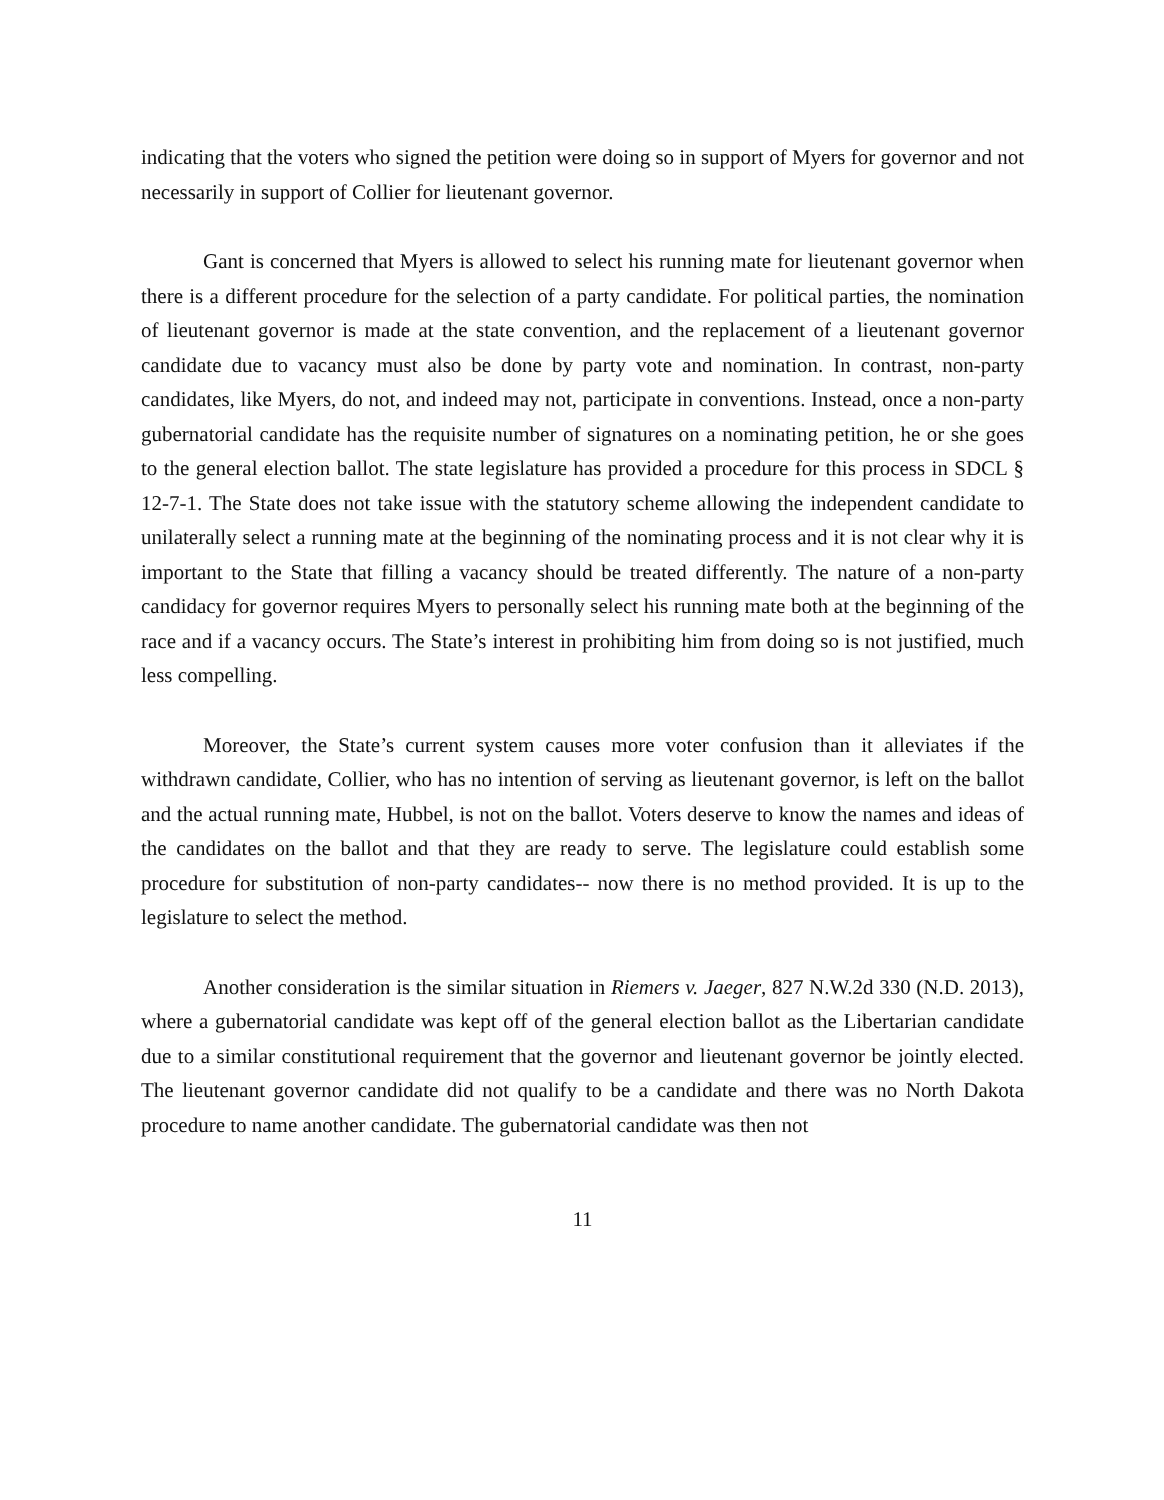indicating that the voters who signed the petition were doing so in support of Myers for governor and not necessarily in support of Collier for lieutenant governor.
Gant is concerned that Myers is allowed to select his running mate for lieutenant governor when there is a different procedure for the selection of a party candidate. For political parties, the nomination of lieutenant governor is made at the state convention, and the replacement of a lieutenant governor candidate due to vacancy must also be done by party vote and nomination. In contrast, non-party candidates, like Myers, do not, and indeed may not, participate in conventions. Instead, once a non-party gubernatorial candidate has the requisite number of signatures on a nominating petition, he or she goes to the general election ballot. The state legislature has provided a procedure for this process in SDCL § 12-7-1. The State does not take issue with the statutory scheme allowing the independent candidate to unilaterally select a running mate at the beginning of the nominating process and it is not clear why it is important to the State that filling a vacancy should be treated differently. The nature of a non-party candidacy for governor requires Myers to personally select his running mate both at the beginning of the race and if a vacancy occurs. The State’s interest in prohibiting him from doing so is not justified, much less compelling.
Moreover, the State’s current system causes more voter confusion than it alleviates if the withdrawn candidate, Collier, who has no intention of serving as lieutenant governor, is left on the ballot and the actual running mate, Hubbel, is not on the ballot. Voters deserve to know the names and ideas of the candidates on the ballot and that they are ready to serve. The legislature could establish some procedure for substitution of non-party candidates-- now there is no method provided. It is up to the legislature to select the method.
Another consideration is the similar situation in Riemers v. Jaeger, 827 N.W.2d 330 (N.D. 2013), where a gubernatorial candidate was kept off of the general election ballot as the Libertarian candidate due to a similar constitutional requirement that the governor and lieutenant governor be jointly elected. The lieutenant governor candidate did not qualify to be a candidate and there was no North Dakota procedure to name another candidate. The gubernatorial candidate was then not
11